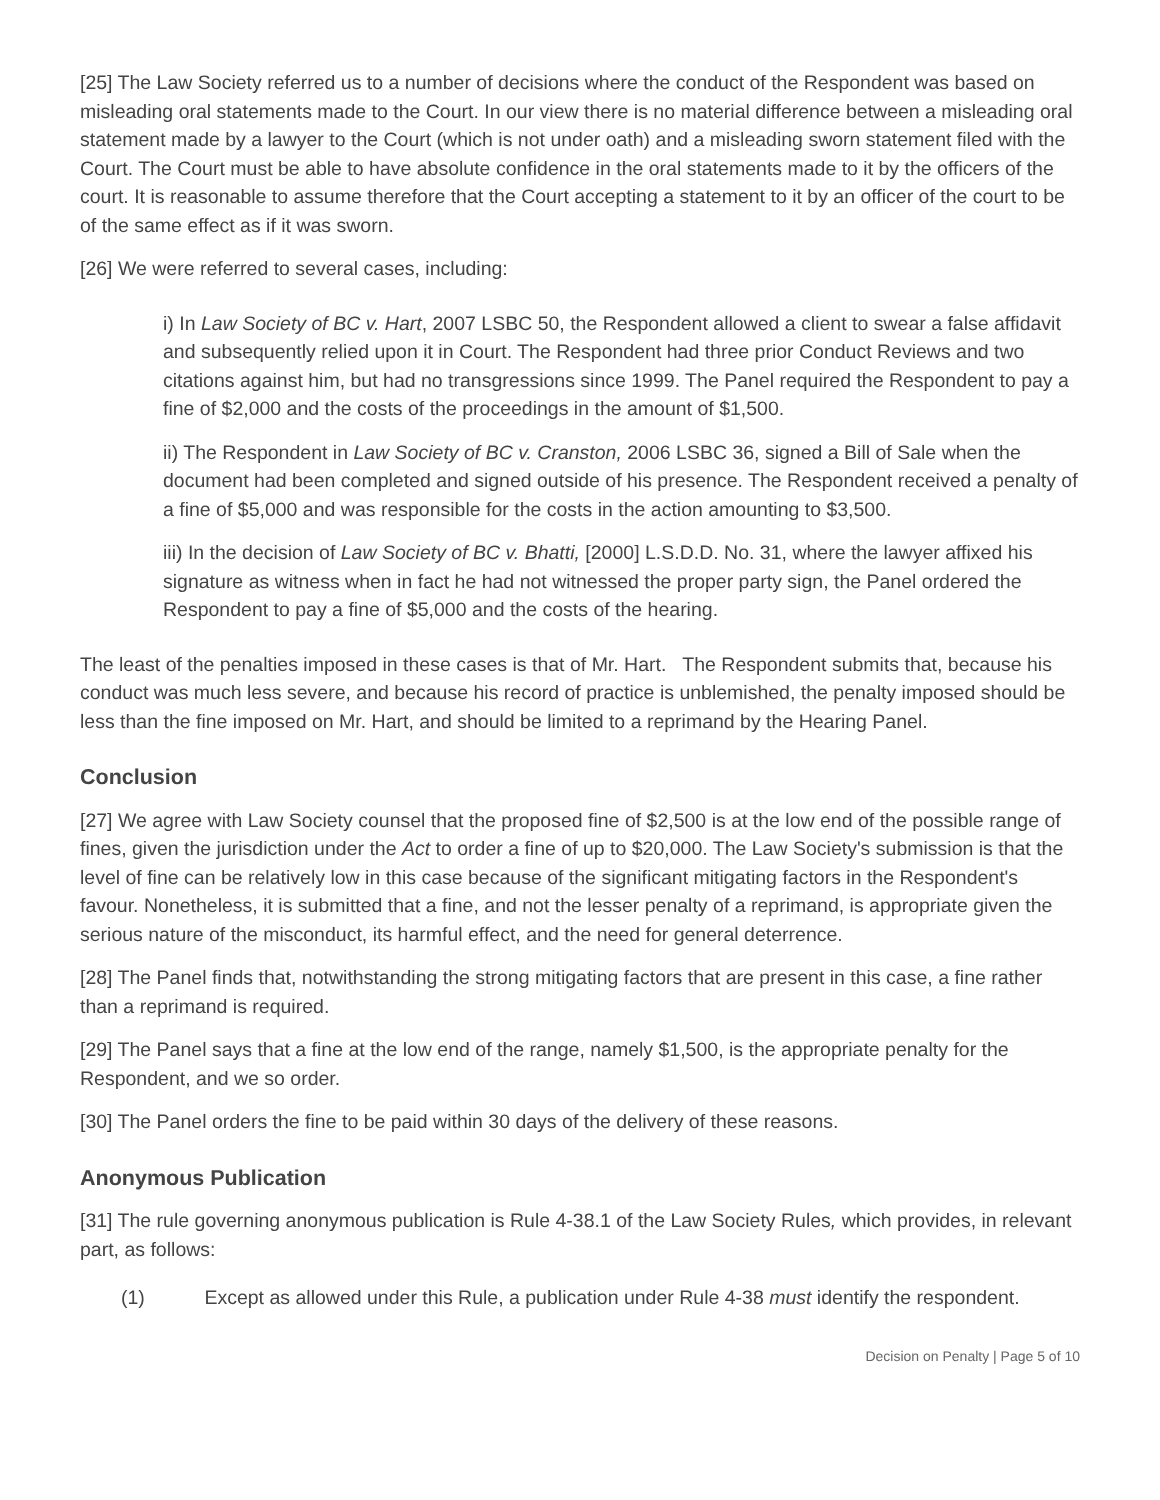[25] The Law Society referred us to a number of decisions where the conduct of the Respondent was based on misleading oral statements made to the Court. In our view there is no material difference between a misleading oral statement made by a lawyer to the Court (which is not under oath) and a misleading sworn statement filed with the Court. The Court must be able to have absolute confidence in the oral statements made to it by the officers of the court. It is reasonable to assume therefore that the Court accepting a statement to it by an officer of the court to be of the same effect as if it was sworn.
[26] We were referred to several cases, including:
i) In Law Society of BC v. Hart, 2007 LSBC 50, the Respondent allowed a client to swear a false affidavit and subsequently relied upon it in Court. The Respondent had three prior Conduct Reviews and two citations against him, but had no transgressions since 1999. The Panel required the Respondent to pay a fine of $2,000 and the costs of the proceedings in the amount of $1,500.
ii) The Respondent in Law Society of BC v. Cranston, 2006 LSBC 36, signed a Bill of Sale when the document had been completed and signed outside of his presence. The Respondent received a penalty of a fine of $5,000 and was responsible for the costs in the action amounting to $3,500.
iii) In the decision of Law Society of BC v. Bhatti, [2000] L.S.D.D. No. 31, where the lawyer affixed his signature as witness when in fact he had not witnessed the proper party sign, the Panel ordered the Respondent to pay a fine of $5,000 and the costs of the hearing.
The least of the penalties imposed in these cases is that of Mr. Hart. The Respondent submits that, because his conduct was much less severe, and because his record of practice is unblemished, the penalty imposed should be less than the fine imposed on Mr. Hart, and should be limited to a reprimand by the Hearing Panel.
Conclusion
[27] We agree with Law Society counsel that the proposed fine of $2,500 is at the low end of the possible range of fines, given the jurisdiction under the Act to order a fine of up to $20,000. The Law Society's submission is that the level of fine can be relatively low in this case because of the significant mitigating factors in the Respondent's favour. Nonetheless, it is submitted that a fine, and not the lesser penalty of a reprimand, is appropriate given the serious nature of the misconduct, its harmful effect, and the need for general deterrence.
[28] The Panel finds that, notwithstanding the strong mitigating factors that are present in this case, a fine rather than a reprimand is required.
[29] The Panel says that a fine at the low end of the range, namely $1,500, is the appropriate penalty for the Respondent, and we so order.
[30] The Panel orders the fine to be paid within 30 days of the delivery of these reasons.
Anonymous Publication
[31] The rule governing anonymous publication is Rule 4-38.1 of the Law Society Rules, which provides, in relevant part, as follows:
(1) Except as allowed under this Rule, a publication under Rule 4-38 must identify the respondent.
Decision on Penalty | Page 5 of 10